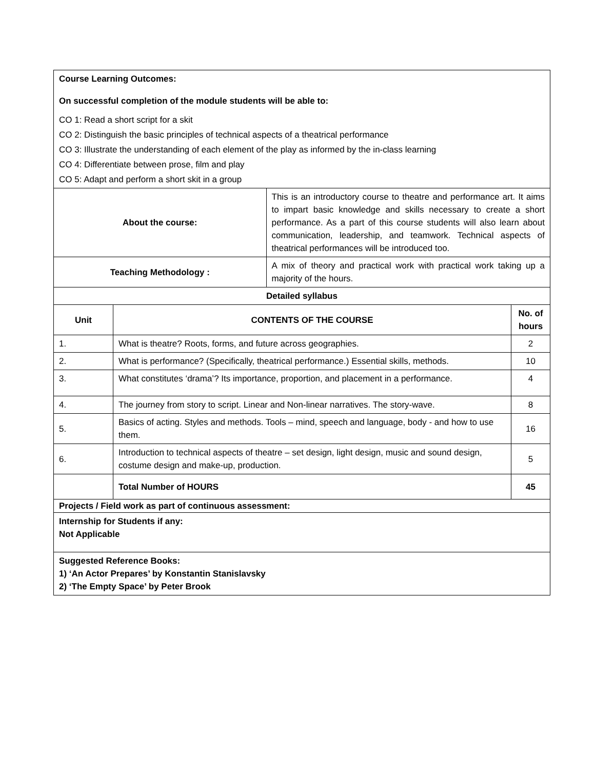| Course Learning Outcomes: On successful completion of the module students will be able to: CO 1: Read a short script for a skit CO 2: Distinguish the basic principles of technical aspects of a theatrical performance CO 3: Illustrate the understanding of each element of the play as informed by the in-class learning CO 4: Differentiate between prose, film and play CO 5: Adapt and perform a short skit in a group | | | |
| About the course: | | This is an introductory course to theatre and performance art. It aims to impart basic knowledge and skills necessary to create a short performance. As a part of this course students will also learn about communication, leadership, and teamwork. Technical aspects of theatrical performances will be introduced too. | |
| Teaching Methodology : | | A mix of theory and practical work with practical work taking up a majority of the hours. | |
| Detailed syllabus | | | |
| Unit | CONTENTS OF THE COURSE | | No. of hours |
| 1. | What is theatre? Roots, forms, and future across geographies. | | 2 |
| 2. | What is performance? (Specifically, theatrical performance.) Essential skills, methods. | | 10 |
| 3. | What constitutes ‘drama’? Its importance, proportion, and placement in a performance. | | 4 |
| 4. | The journey from story to script. Linear and Non-linear narratives. The story-wave. | | 8 |
| 5. | Basics of acting. Styles and methods. Tools – mind, speech and language, body - and how to use them. | | 16 |
| 6. | Introduction to technical aspects of theatre – set design, light design, music and sound design, costume design and make-up, production. | | 5 |
| | Total Number of HOURS | | 45 |
| Projects / Field work as part of continuous assessment: | | | |
| Internship for Students if any: Not Applicable | | | |
| Suggested Reference Books: 1) ‘An Actor Prepares’ by Konstantin Stanislavsky 2) ‘The Empty Space’ by Peter Brook | | | |